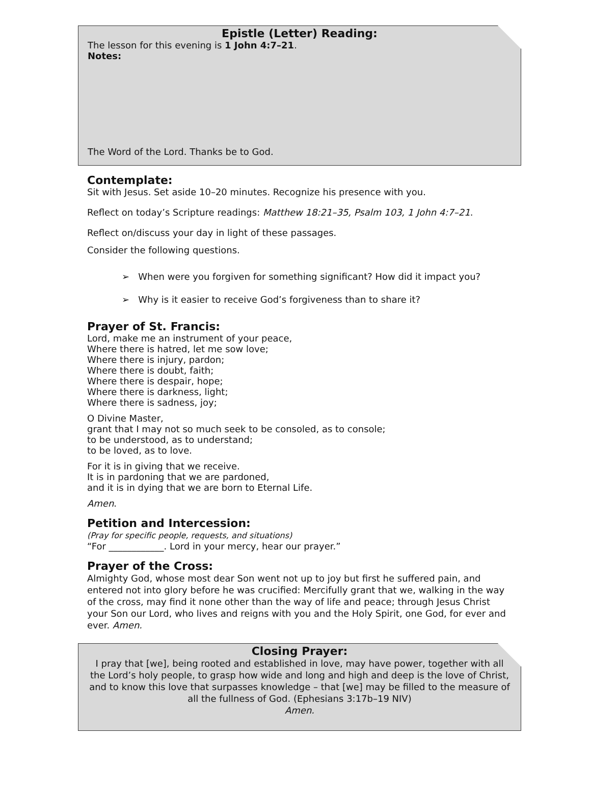Epistle (Letter) Reading:
The lesson for this evening is 1 John 4:7–21.
Notes:
The Word of the Lord. Thanks be to God.
Contemplate:
Sit with Jesus. Set aside 10–20 minutes. Recognize his presence with you.
Reflect on today’s Scripture readings: Matthew 18:21–35, Psalm 103, 1 John 4:7–21.
Reflect on/discuss your day in light of these passages.
Consider the following questions.
➢ When were you forgiven for something significant? How did it impact you?
➢ Why is it easier to receive God’s forgiveness than to share it?
Prayer of St. Francis:
Lord, make me an instrument of your peace,
Where there is hatred, let me sow love;
Where there is injury, pardon;
Where there is doubt, faith;
Where there is despair, hope;
Where there is darkness, light;
Where there is sadness, joy;
O Divine Master,
grant that I may not so much seek to be consoled, as to console;
to be understood, as to understand;
to be loved, as to love.
For it is in giving that we receive.
It is in pardoning that we are pardoned,
and it is in dying that we are born to Eternal Life.
Amen.
Petition and Intercession:
(Pray for specific people, requests, and situations)
“For ____________. Lord in your mercy, hear our prayer.”
Prayer of the Cross:
Almighty God, whose most dear Son went not up to joy but first he suffered pain, and entered not into glory before he was crucified: Mercifully grant that we, walking in the way of the cross, may find it none other than the way of life and peace; through Jesus Christ your Son our Lord, who lives and reigns with you and the Holy Spirit, one God, for ever and ever. Amen.
Closing Prayer:
I pray that [we], being rooted and established in love, may have power, together with all the Lord’s holy people, to grasp how wide and long and high and deep is the love of Christ, and to know this love that surpasses knowledge – that [we] may be filled to the measure of all the fullness of God. (Ephesians 3:17b–19 NIV)
Amen.